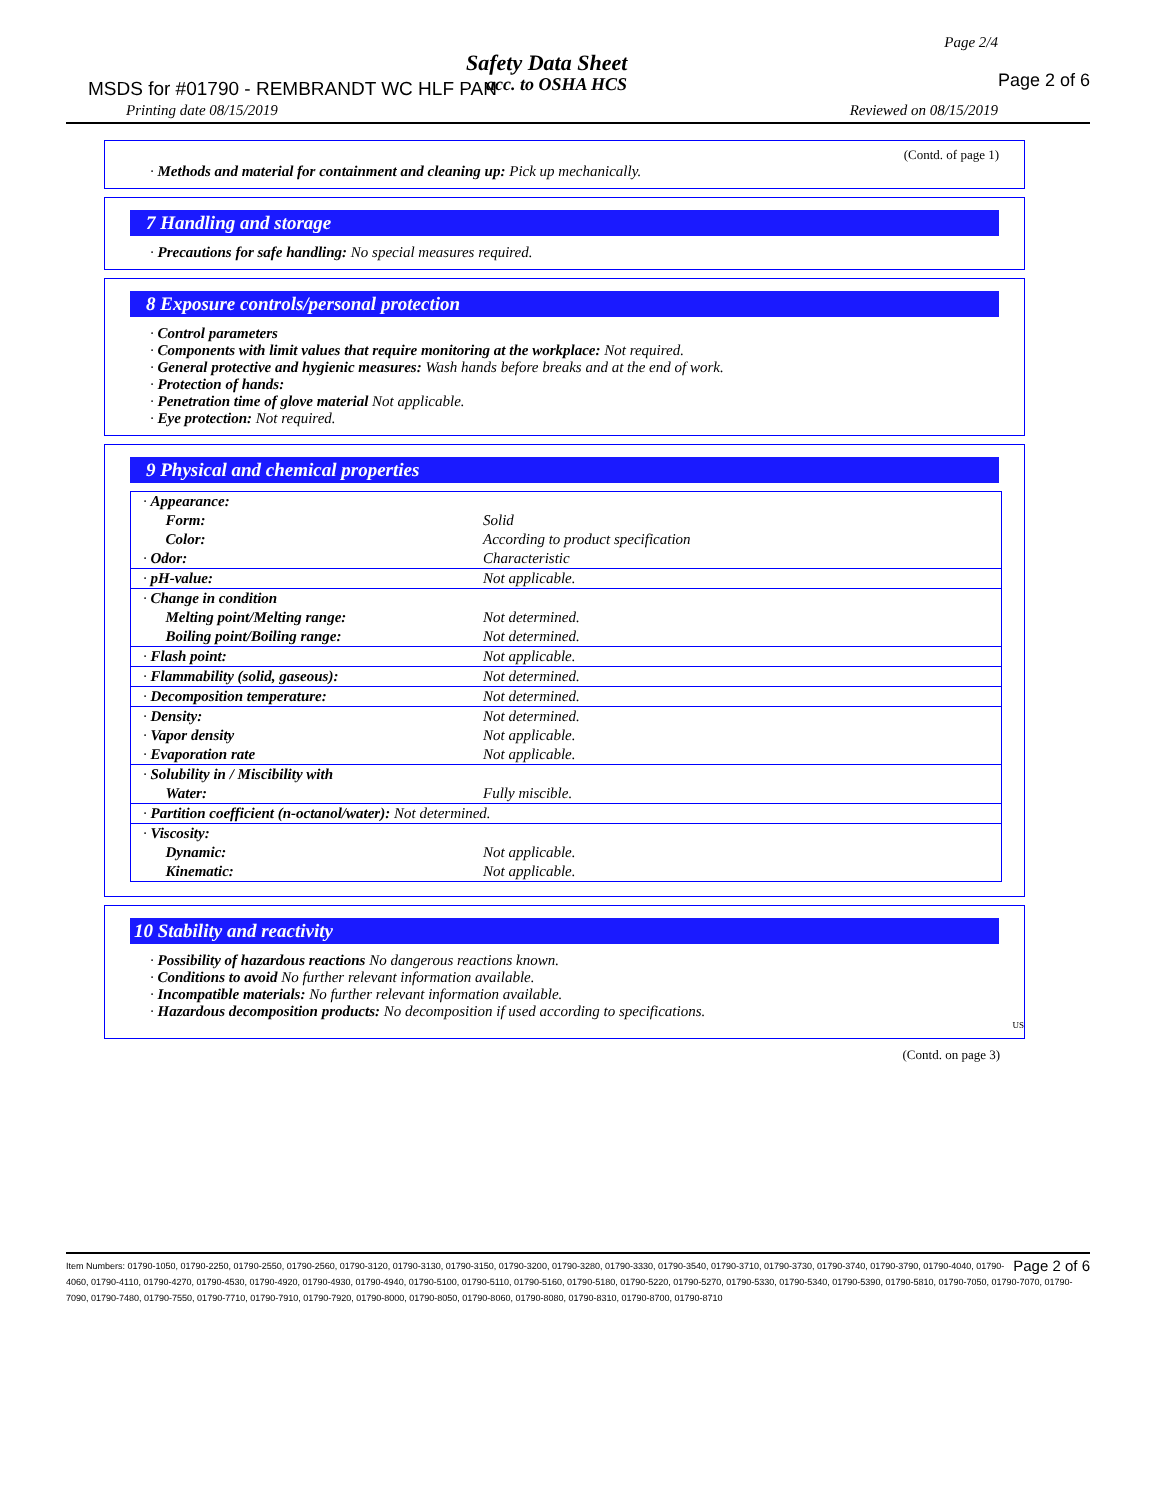Page 2/4
Safety Data Sheet
MSDS for #01790 - REMBRANDT WC HLF PAN
acc. to OSHA HCS Page 2 of 6
Printing date 08/15/2019 Reviewed on 08/15/2019
(Contd. of page 1)
· Methods and material for containment and cleaning up: Pick up mechanically.
7 Handling and storage
· Precautions for safe handling: No special measures required.
8 Exposure controls/personal protection
· Control parameters
· Components with limit values that require monitoring at the workplace: Not required.
· General protective and hygienic measures: Wash hands before breaks and at the end of work.
· Protection of hands:
· Penetration time of glove material Not applicable.
· Eye protection: Not required.
9 Physical and chemical properties
| · Appearance: | |
| Form: | Solid |
| Color: | According to product specification |
| · Odor: | Characteristic |
| · pH-value: | Not applicable. |
| · Change in condition | |
| Melting point/Melting range: | Not determined. |
| Boiling point/Boiling range: | Not determined. |
| · Flash point: | Not applicable. |
| · Flammability (solid, gaseous): | Not determined. |
| · Decomposition temperature: | Not determined. |
| · Density: | Not determined. |
| · Vapor density | Not applicable. |
| · Evaporation rate | Not applicable. |
| · Solubility in / Miscibility with | |
| Water: | Fully miscible. |
| · Partition coefficient (n-octanol/water): Not determined. | |
| · Viscosity: | |
| Dynamic: | Not applicable. |
| Kinematic: | Not applicable. |
10 Stability and reactivity
· Possibility of hazardous reactions No dangerous reactions known.
· Conditions to avoid No further relevant information available.
· Incompatible materials: No further relevant information available.
· Hazardous decomposition products: No decomposition if used according to specifications.
US
(Contd. on page 3)
Page 2 of 6 Item Numbers: 01790-1050, 01790-2250, 01790-2550, 01790-2560, 01790-3120, 01790-3130, 01790-3150, 01790-3200, 01790-3280, 01790-3330, 01790-3540, 01790-3710, 01790-3730, 01790-3740, 01790-3790, 01790-4040, 01790-4060, 01790-4110, 01790-4270, 01790-4530, 01790-4920, 01790-4930, 01790-4940, 01790-5100, 01790-5110, 01790-5160, 01790-5180, 01790-5220, 01790-5270, 01790-5330, 01790-5340, 01790-5390, 01790-5810, 01790-7050, 01790-7070, 01790-7090, 01790-7480, 01790-7550, 01790-7710, 01790-7910, 01790-7920, 01790-8000, 01790-8050, 01790-8060, 01790-8080, 01790-8310, 01790-8700, 01790-8710